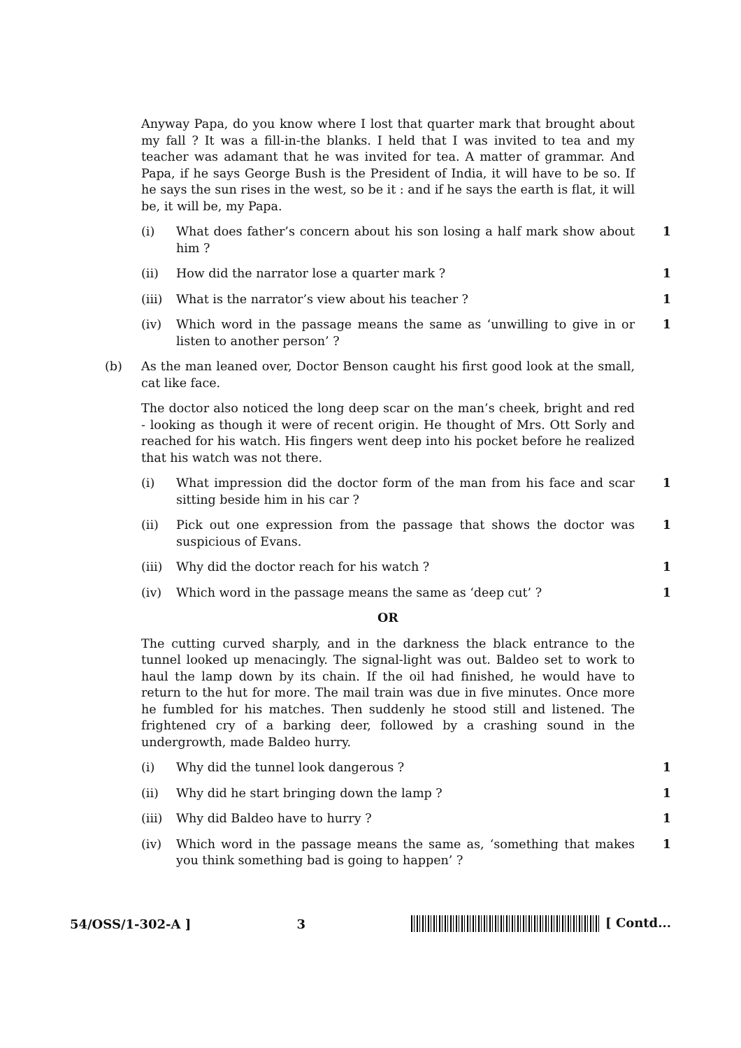Anyway Papa, do you know where I lost that quarter mark that brought about my fall ? It was a fill-in-the blanks. I held that I was invited to tea and my teacher was adamant that he was invited for tea. A matter of grammar. And Papa, if he says George Bush is the President of India, it will have to be so. If he says the sun rises in the west, so be it : and if he says the earth is flat, it will be, it will be, my Papa.
(i) What does father’s concern about his son losing a half mark show about him ? 1
(ii) How did the narrator lose a quarter mark ? 1
(iii) What is the narrator’s view about his teacher ? 1
(iv) Which word in the passage means the same as ‘unwilling to give in or listen to another person’ ? 1
(b) As the man leaned over, Doctor Benson caught his first good look at the small, cat like face.
The doctor also noticed the long deep scar on the man’s cheek, bright and red - looking as though it were of recent origin. He thought of Mrs. Ott Sorly and reached for his watch. His fingers went deep into his pocket before he realized that his watch was not there.
(i) What impression did the doctor form of the man from his face and scar sitting beside him in his car ? 1
(ii) Pick out one expression from the passage that shows the doctor was suspicious of Evans. 1
(iii) Why did the doctor reach for his watch ? 1
(iv) Which word in the passage means the same as ‘deep cut’ ? 1
OR
The cutting curved sharply, and in the darkness the black entrance to the tunnel looked up menacingly. The signal-light was out. Baldeo set to work to haul the lamp down by its chain. If the oil had finished, he would have to return to the hut for more. The mail train was due in five minutes. Once more he fumbled for his matches. Then suddenly he stood still and listened. The frightened cry of a barking deer, followed by a crashing sound in the undergrowth, made Baldeo hurry.
(i) Why did the tunnel look dangerous ? 1
(ii) Why did he start bringing down the lamp ? 1
(iii) Why did Baldeo have to hurry ? 1
(iv) Which word in the passage means the same as, ‘something that makes you think something bad is going to happen’ ? 1
54/OSS/1-302-A ] 3 [ Contd...